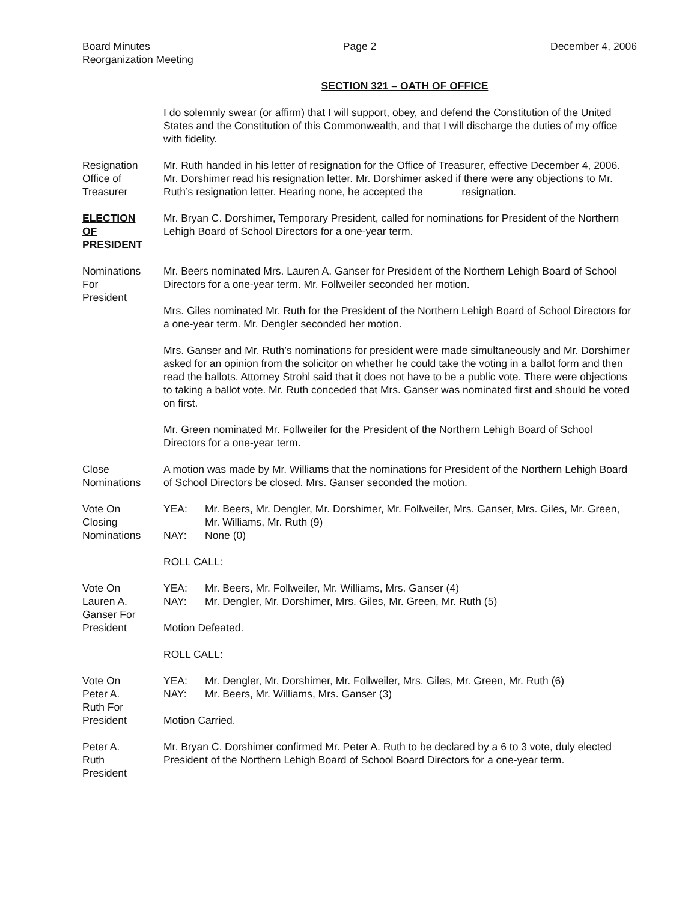Board Minutes
Reorganization Meeting
Page 2 December 4, 2006
SECTION 321 – OATH OF OFFICE
I do solemnly swear (or affirm) that I will support, obey, and defend the Constitution of the United States and the Constitution of this Commonwealth, and that I will discharge the duties of my office with fidelity.
Resignation
Office of
Treasurer
Mr. Ruth handed in his letter of resignation for the Office of Treasurer, effective December 4, 2006. Mr. Dorshimer read his resignation letter. Mr. Dorshimer asked if there were any objections to Mr. Ruth’s resignation letter. Hearing none, he accepted the resignation.
ELECTION
OF
PRESIDENT
Mr. Bryan C. Dorshimer, Temporary President, called for nominations for President of the Northern Lehigh Board of School Directors for a one-year term.
Nominations
For
President
Mr. Beers nominated Mrs. Lauren A. Ganser for President of the Northern Lehigh Board of School Directors for a one-year term. Mr. Follweiler seconded her motion.
Mrs. Giles nominated Mr. Ruth for the President of the Northern Lehigh Board of School Directors for a one-year term. Mr. Dengler seconded her motion.
Mrs. Ganser and Mr. Ruth’s nominations for president were made simultaneously and Mr. Dorshimer asked for an opinion from the solicitor on whether he could take the voting in a ballot form and then read the ballots. Attorney Strohl said that it does not have to be a public vote. There were objections to taking a ballot vote. Mr. Ruth conceded that Mrs. Ganser was nominated first and should be voted on first.
Mr. Green nominated Mr. Follweiler for the President of the Northern Lehigh Board of School Directors for a one-year term.
Close
Nominations
A motion was made by Mr. Williams that the nominations for President of the Northern Lehigh Board of School Directors be closed. Mrs. Ganser seconded the motion.
Vote On
Closing
Nominations
YEA: Mr. Beers, Mr. Dengler, Mr. Dorshimer, Mr. Follweiler, Mrs. Ganser, Mrs. Giles, Mr. Green, Mr. Williams, Mr. Ruth (9)
NAY: None (0)
ROLL CALL:
Vote On
Lauren A.
Ganser For
President
YEA: Mr. Beers, Mr. Follweiler, Mr. Williams, Mrs. Ganser (4)
NAY: Mr. Dengler, Mr. Dorshimer, Mrs. Giles, Mr. Green, Mr. Ruth (5)
Motion Defeated.
ROLL CALL:
Vote On
Peter A.
Ruth For
President
YEA: Mr. Dengler, Mr. Dorshimer, Mr. Follweiler, Mrs. Giles, Mr. Green, Mr. Ruth (6)
NAY: Mr. Beers, Mr. Williams, Mrs. Ganser (3)
Motion Carried.
Peter A.
Ruth
President
Mr. Bryan C. Dorshimer confirmed Mr. Peter A. Ruth to be declared by a 6 to 3 vote, duly elected President of the Northern Lehigh Board of School Board Directors for a one-year term.